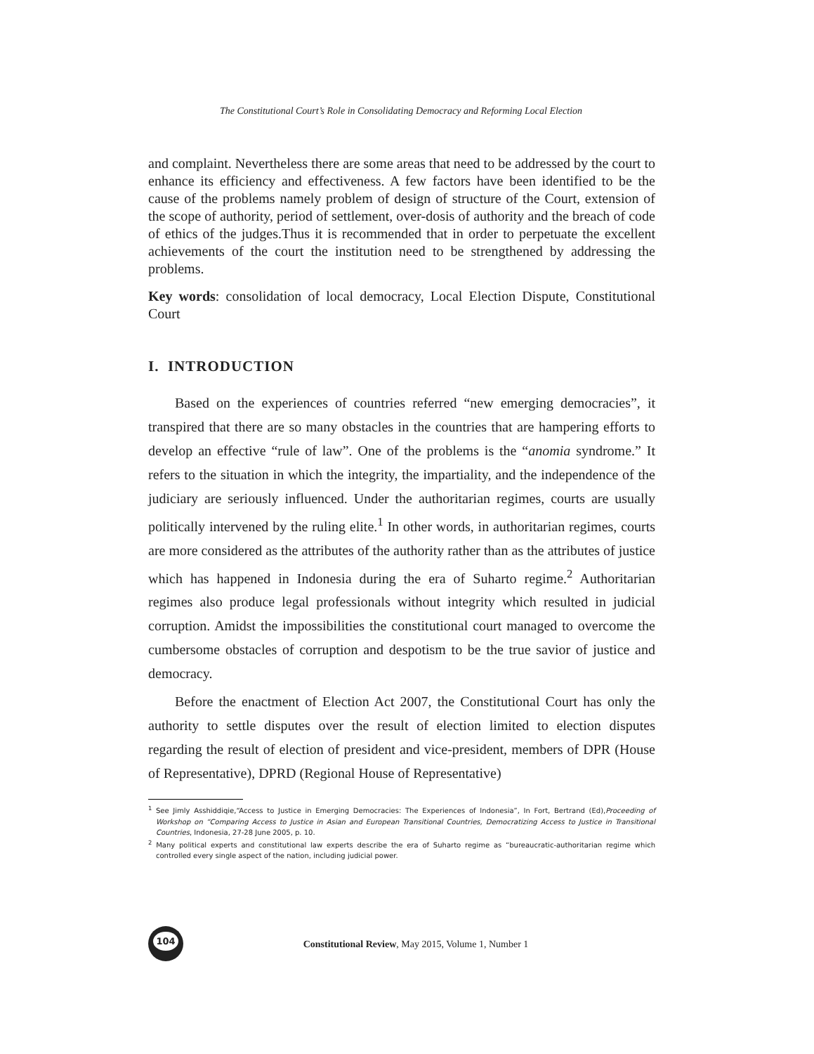The Constitutional Court’s Role in Consolidating Democracy and Reforming Local Election
and complaint. Nevertheless there are some areas that need to be addressed by the court to enhance its efficiency and effectiveness. A few factors have been identified to be the cause of the problems namely problem of design of structure of the Court, extension of the scope of authority, period of settlement, over-dosis of authority and the breach of code of ethics of the judges.Thus it is recommended that in order to perpetuate the excellent achievements of the court the institution need to be strengthened by addressing the problems.
Key words: consolidation of local democracy, Local Election Dispute, Constitutional Court
I. INTRODUCTION
Based on the experiences of countries referred “new emerging democracies”, it transpired that there are so many obstacles in the countries that are hampering efforts to develop an effective “rule of law”. One of the problems is the “anomia syndrome.” It refers to the situation in which the integrity, the impartiality, and the independence of the judiciary are seriously influenced. Under the authoritarian regimes, courts are usually politically intervened by the ruling elite.<sup>1</sup> In other words, in authoritarian regimes, courts are more considered as the attributes of the authority rather than as the attributes of justice which has happened in Indonesia during the era of Suharto regime.<sup>2</sup> Authoritarian regimes also produce legal professionals without integrity which resulted in judicial corruption. Amidst the impossibilities the constitutional court managed to overcome the cumbersome obstacles of corruption and despotism to be the true savior of justice and democracy.
Before the enactment of Election Act 2007, the Constitutional Court has only the authority to settle disputes over the result of election limited to election disputes regarding the result of election of president and vice-president, members of DPR (House of Representative), DPRD (Regional House of Representative)
<sup>1</sup> See Jimly Asshiddiqie,“Access to Justice in Emerging Democracies: The Experiences of Indonesia”, In Fort, Bertrand (Ed),Proceeding of Workshop on “Comparing Access to Justice in Asian and European Transitional Countries, Democratizing Access to Justice in Transitional Countries, Indonesia, 27-28 June 2005, p. 10.
<sup>2</sup> Many political experts and constitutional law experts describe the era of Suharto regime as “bureaucratic-authoritarian regime which controlled every single aspect of the nation, including judicial power.
104
Constitutional Review, May 2015, Volume 1, Number 1